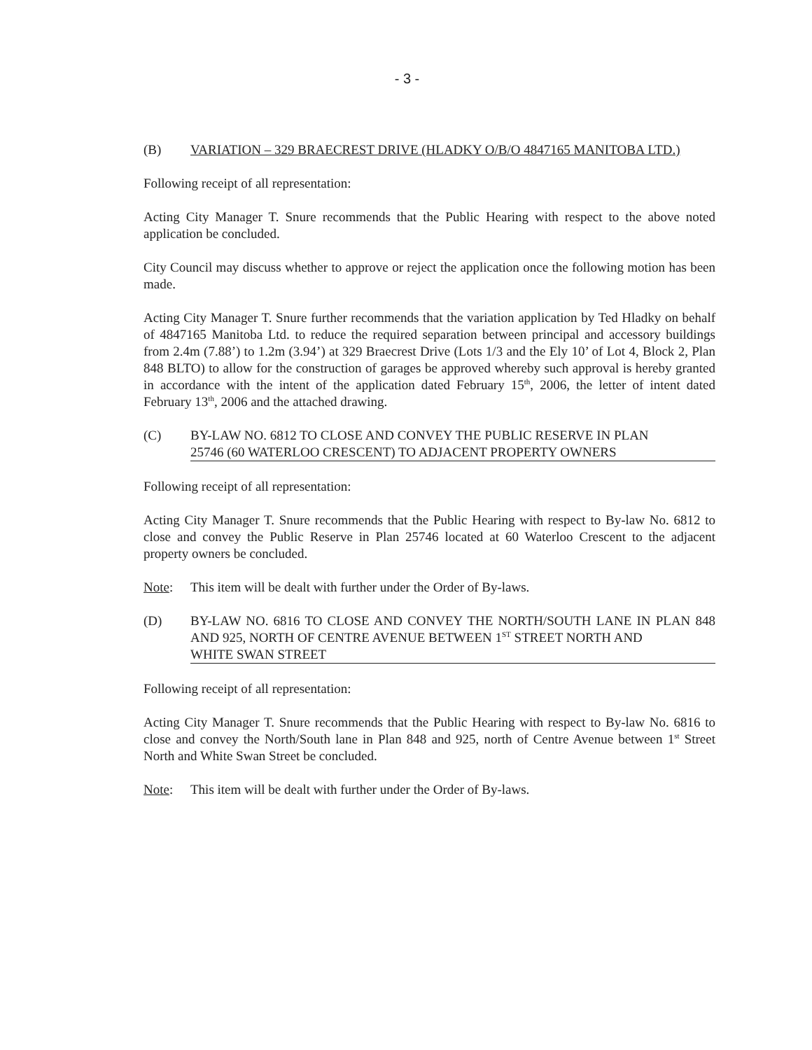- 3 -
(B) VARIATION – 329 BRAECREST DRIVE (HLADKY O/B/O 4847165 MANITOBA LTD.)
Following receipt of all representation:
Acting City Manager T. Snure recommends that the Public Hearing with respect to the above noted application be concluded.
City Council may discuss whether to approve or reject the application once the following motion has been made.
Acting City Manager T. Snure further recommends that the variation application by Ted Hladky on behalf of 4847165 Manitoba Ltd. to reduce the required separation between principal and accessory buildings from 2.4m (7.88’) to 1.2m (3.94’) at 329 Braecrest Drive (Lots 1/3 and the Ely 10’ of Lot 4, Block 2, Plan 848 BLTO) to allow for the construction of garages be approved whereby such approval is hereby granted in accordance with the intent of the application dated February 15<sup>th</sup>, 2006, the letter of intent dated February 13<sup>th</sup>, 2006 and the attached drawing.
(C) BY-LAW NO. 6812 TO CLOSE AND CONVEY THE PUBLIC RESERVE IN PLAN
25746 (60 WATERLOO CRESCENT) TO ADJACENT PROPERTY OWNERS
Following receipt of all representation:
Acting City Manager T. Snure recommends that the Public Hearing with respect to By-law No. 6812 to close and convey the Public Reserve in Plan 25746 located at 60 Waterloo Crescent to the adjacent property owners be concluded.
Note: This item will be dealt with further under the Order of By-laws.
(D) BY-LAW NO. 6816 TO CLOSE AND CONVEY THE NORTH/SOUTH LANE IN PLAN 848 AND 925, NORTH OF CENTRE AVENUE BETWEEN 1<sup>ST</sup> STREET NORTH AND
WHITE SWAN STREET
Following receipt of all representation:
Acting City Manager T. Snure recommends that the Public Hearing with respect to By-law No. 6816 to close and convey the North/South lane in Plan 848 and 925, north of Centre Avenue between 1<sup>st</sup> Street North and White Swan Street be concluded.
Note: This item will be dealt with further under the Order of By-laws.